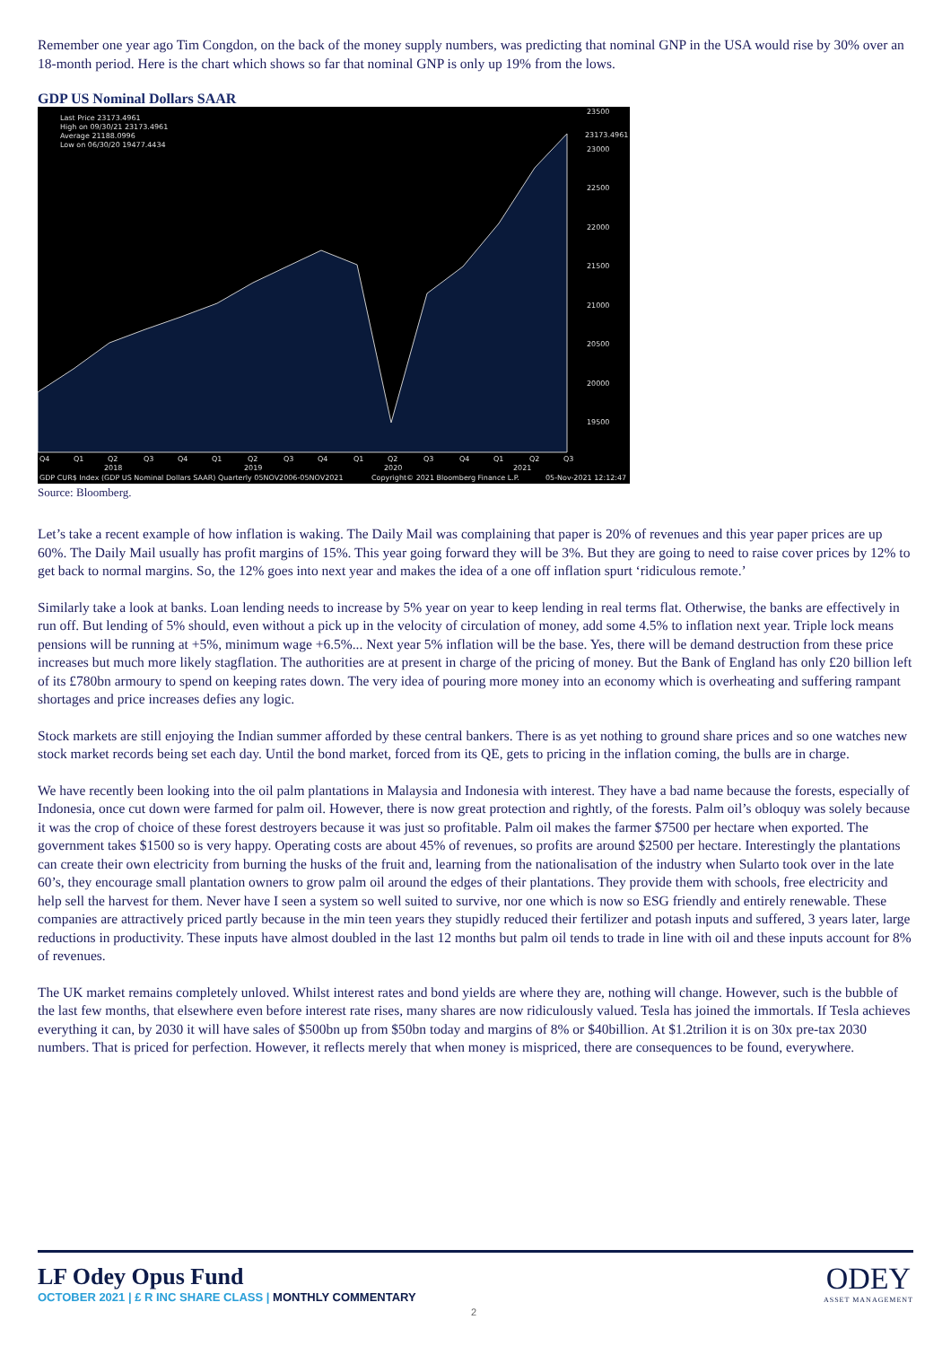Remember one year ago Tim Congdon, on the back of the money supply numbers, was predicting that nominal GNP in the USA would rise by 30% over an 18-month period. Here is the chart which shows so far that nominal GNP is only up 19% from the lows.
GDP US Nominal Dollars SAAR
Last Price 23173.4961
High on 09/30/21 23173.4961
Average 21188.0996
Low on 06/30/20 19477.4434
23500
23173.4961
23000
22500
22000
21500
21000
20500
20000
19500
Q4
Q1
Q2
Q3
Q4
Q1
Q2
Q3
Q4
Q1
Q2
Q3
Q4
Q1
Q2
Q3
2018
2019
2020
2021
GDP CUR$ Index (GDP US Nominal Dollars SAAR) Quarterly 05NOV2006-05NOV2021
Copyright© 2021 Bloomberg Finance L.P.
05-Nov-2021 12:12:47
Source: Bloomberg.
Let’s take a recent example of how inflation is waking. The Daily Mail was complaining that paper is 20% of revenues and this year paper prices are up 60%. The Daily Mail usually has profit margins of 15%. This year going forward they will be 3%. But they are going to need to raise cover prices by 12% to get back to normal margins. So, the 12% goes into next year and makes the idea of a one off inflation spurt ‘ridiculous remote.’
Similarly take a look at banks. Loan lending needs to increase by 5% year on year to keep lending in real terms flat. Otherwise, the banks are effectively in run off. But lending of 5% should, even without a pick up in the velocity of circulation of money, add some 4.5% to inflation next year. Triple lock means pensions will be running at +5%, minimum wage +6.5%... Next year 5% inflation will be the base. Yes, there will be demand destruction from these price increases but much more likely stagflation. The authorities are at present in charge of the pricing of money. But the Bank of England has only £20 billion left of its £780bn armoury to spend on keeping rates down. The very idea of pouring more money into an economy which is overheating and suffering rampant shortages and price increases defies any logic.
Stock markets are still enjoying the Indian summer afforded by these central bankers. There is as yet nothing to ground share prices and so one watches new stock market records being set each day. Until the bond market, forced from its QE, gets to pricing in the inflation coming, the bulls are in charge.
We have recently been looking into the oil palm plantations in Malaysia and Indonesia with interest. They have a bad name because the forests, especially of Indonesia, once cut down were farmed for palm oil. However, there is now great protection and rightly, of the forests. Palm oil’s obloquy was solely because it was the crop of choice of these forest destroyers because it was just so profitable. Palm oil makes the farmer $7500 per hectare when exported. The government takes $1500 so is very happy. Operating costs are about 45% of revenues, so profits are around $2500 per hectare. Interestingly the plantations can create their own electricity from burning the husks of the fruit and, learning from the nationalisation of the industry when Sularto took over in the late 60’s, they encourage small plantation owners to grow palm oil around the edges of their plantations. They provide them with schools, free electricity and help sell the harvest for them. Never have I seen a system so well suited to survive, nor one which is now so ESG friendly and entirely renewable. These companies are attractively priced partly because in the min teen years they stupidly reduced their fertilizer and potash inputs and suffered, 3 years later, large reductions in productivity. These inputs have almost doubled in the last 12 months but palm oil tends to trade in line with oil and these inputs account for 8% of revenues.
The UK market remains completely unloved. Whilst interest rates and bond yields are where they are, nothing will change. However, such is the bubble of the last few months, that elsewhere even before interest rate rises, many shares are now ridiculously valued. Tesla has joined the immortals. If Tesla achieves everything it can, by 2030 it will have sales of $500bn up from $50bn today and margins of 8% or $40billion. At $1.2trilion it is on 30x pre-tax 2030 numbers. That is priced for perfection. However, it reflects merely that when money is mispriced, there are consequences to be found, everywhere.
LF Odey Opus Fund
OCTOBER 2021 | £ R INC SHARE CLASS | MONTHLY COMMENTARY
2
ODEY
ASSET MANAGEMENT